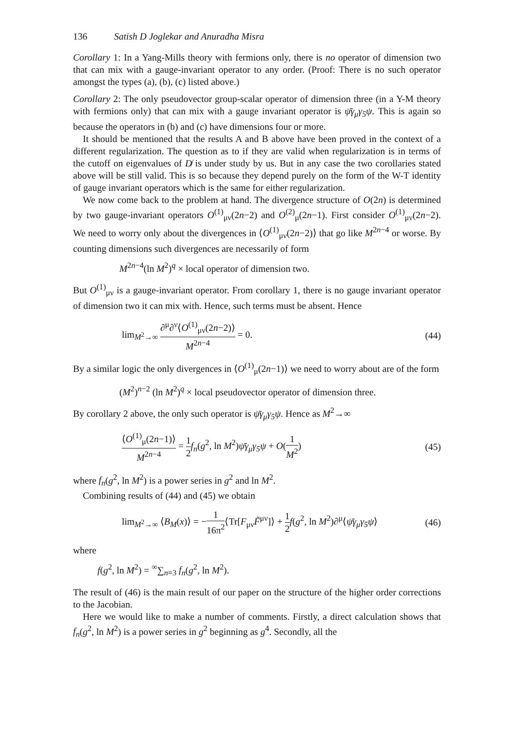136 Satish D Joglekar and Anuradha Misra
Corollary 1: In a Yang-Mills theory with fermions only, there is no operator of dimension two that can mix with a gauge-invariant operator to any order. (Proof: There is no such operator amongst the types (a), (b), (c) listed above.)
Corollary 2: The only pseudovector group-scalar operator of dimension three (in a Y-M theory with fermions only) that can mix with a gauge invariant operator is ψ̄γ<sub>μ</sub>γ<sub>5</sub>ψ. This is again so because the operators in (b) and (c) have dimensions four or more.
It should be mentioned that the results A and B above have been proved in the context of a different regularization. The question as to if they are valid when regularization is in terms of the cutoff on eigenvalues of D̸ is under study by us. But in any case the two corollaries stated above will be still valid. This is so because they depend purely on the form of the W-T identity of gauge invariant operators which is the same for either regularization.
We now come back to the problem at hand. The divergence structure of O(2n) is determined by two gauge-invariant operators O<sup>(1)</sup><sub>μν</sub>(2n−2) and O<sup>(2)</sup><sub>μ</sub>(2n−1). First consider O<sup>(1)</sup><sub>μν</sub>(2n−2). We need to worry only about the divergences in ⟨O<sup>(1)</sup><sub>μν</sub>(2n−2)⟩ that go like M<sup>2n−4</sup> or worse. By counting dimensions such divergences are necessarily of form
M<sup>2n−4</sup>(ln M<sup>2</sup>)<sup>q</sup> × local operator of dimension two.
But O<sup>(1)</sup><sub>μν</sub> is a gauge-invariant operator. From corollary 1, there is no gauge invariant operator of dimension two it can mix with. Hence, such terms must be absent. Hence
lim<sub>M<sup>2</sup>→∞</sub> ∂<sup>μ</sup>∂<sup>ν</sup>⟨O<sup>(1)</sup><sub>μν</sub>(2n−2)⟩ M<sup>2n−4</sup> = 0.
(44)
By a similar logic the only divergences in ⟨O<sup>(1)</sup><sub>μ</sub>(2n−1)⟩ we need to worry about are of the form
(M<sup>2</sup>)<sup>n−2</sup> (ln M<sup>2</sup>)<sup>q</sup> × local pseudovector operator of dimension three.
By corollary 2 above, the only such operator is ψ̄γ<sub>μ</sub>γ<sub>5</sub>ψ. Hence as M<sup>2</sup>→∞
⟨O<sup>(1)</sup><sub>μ</sub>(2n−1)⟩ M<sup>2n−4</sup> = 1 2 f<sub>n</sub>(g<sup>2</sup>, ln M<sup>2</sup>)ψ̄γ<sub>μ</sub>γ<sub>5</sub>ψ + O(1 M<sup>2</sup>)
(45)
where f<sub>n</sub>(g<sup>2</sup>, ln M<sup>2</sup>) is a power series in g<sup>2</sup> and ln M<sup>2</sup>.
Combining results of (44) and (45) we obtain
lim<sub>M<sup>2</sup>→∞</sub> ⟨B<sub>M</sub>(x)⟩ = −1 16π<sup>2</sup>⟨Tr[F<sub>μν</sub>F̃<sup>μν</sup>]⟩ + 1 2 f(g<sup>2</sup>, ln M<sup>2</sup>)∂<sup>μ</sup>⟨ψ̄γ<sub>μ</sub>γ<sub>5</sub>ψ⟩
(46)
where
f(g<sup>2</sup>, ln M<sup>2</sup>) = <sup>∞</sup>∑<sub>n=3</sub> f<sub>n</sub>(g<sup>2</sup>, ln M<sup>2</sup>).
The result of (46) is the main result of our paper on the structure of the higher order corrections to the Jacobian.
Here we would like to make a number of comments. Firstly, a direct calculation shows that f<sub>n</sub>(g<sup>2</sup>, ln M<sup>2</sup>) is a power series in g<sup>2</sup> beginning as g<sup>4</sup>. Secondly, all the